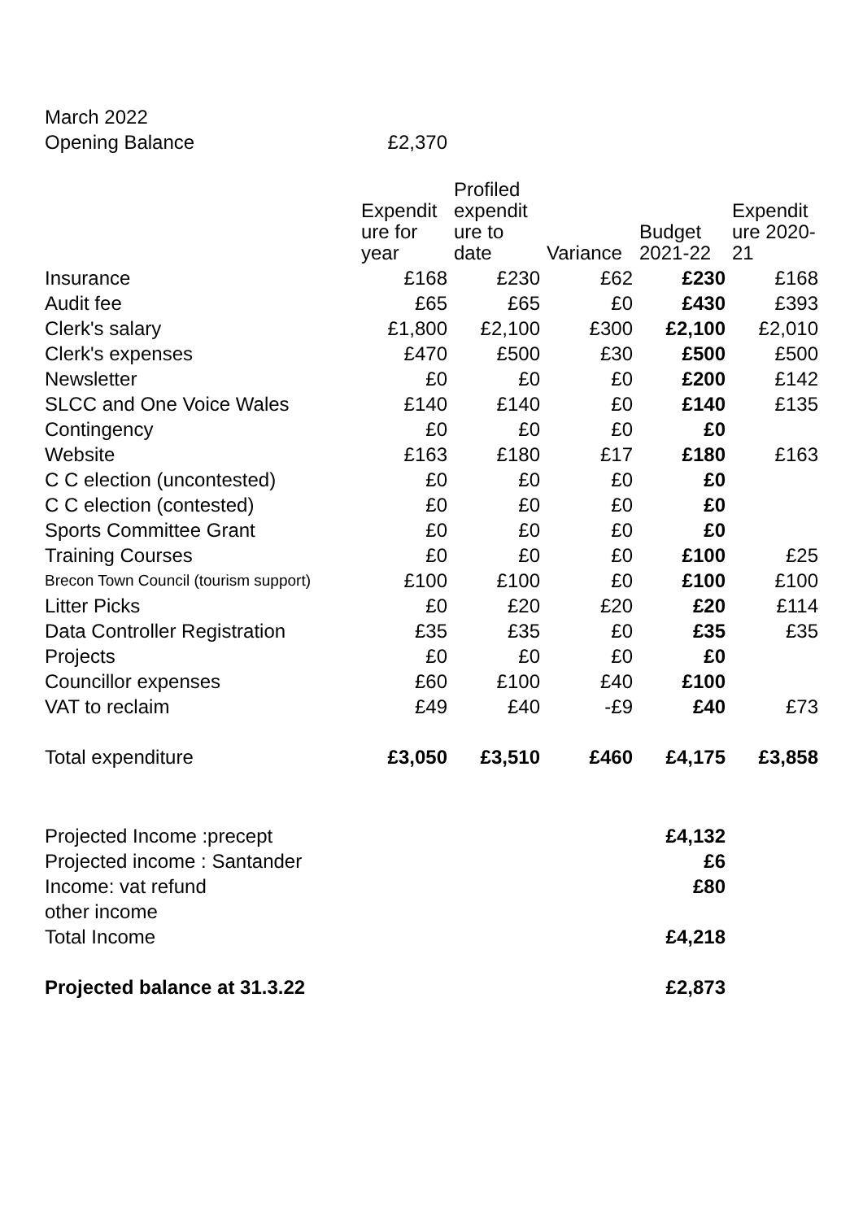| March 2022 | | | | | |
| Opening Balance | £2,370 | | | | |
| | Expendit ure for year | Profiled expendit ure to date | Variance | Budget 2021-22 | Expendit ure 2020- 21 |
| Insurance | £168 | £230 | £62 | £230 | £168 |
| Audit fee | £65 | £65 | £0 | £430 | £393 |
| Clerk's salary | £1,800 | £2,100 | £300 | £2,100 | £2,010 |
| Clerk's expenses | £470 | £500 | £30 | £500 | £500 |
| Newsletter | £0 | £0 | £0 | £200 | £142 |
| SLCC and One Voice Wales | £140 | £140 | £0 | £140 | £135 |
| Contingency | £0 | £0 | £0 | £0 | |
| Website | £163 | £180 | £17 | £180 | £163 |
| C C election (uncontested) | £0 | £0 | £0 | £0 | |
| C C election (contested) | £0 | £0 | £0 | £0 | |
| Sports Committee Grant | £0 | £0 | £0 | £0 | |
| Training Courses | £0 | £0 | £0 | £100 | £25 |
| Brecon Town Council (tourism support) | £100 | £100 | £0 | £100 | £100 |
| Litter Picks | £0 | £20 | £20 | £20 | £114 |
| Data Controller Registration | £35 | £35 | £0 | £35 | £35 |
| Projects | £0 | £0 | £0 | £0 | |
| Councillor expenses | £60 | £100 | £40 | £100 | |
| VAT to reclaim | £49 | £40 | -£9 | £40 | £73 |
| Total expenditure | £3,050 | £3,510 | £460 | £4,175 | £3,858 |
| Projected Income :precept | | | | £4,132 | |
| Projected income : Santander | | | | £6 | |
| Income: vat refund | | | | £80 | |
| other income | | | | | |
| Total Income | | | | £4,218 | |
| Projected balance at 31.3.22 | | | | £2,873 | |